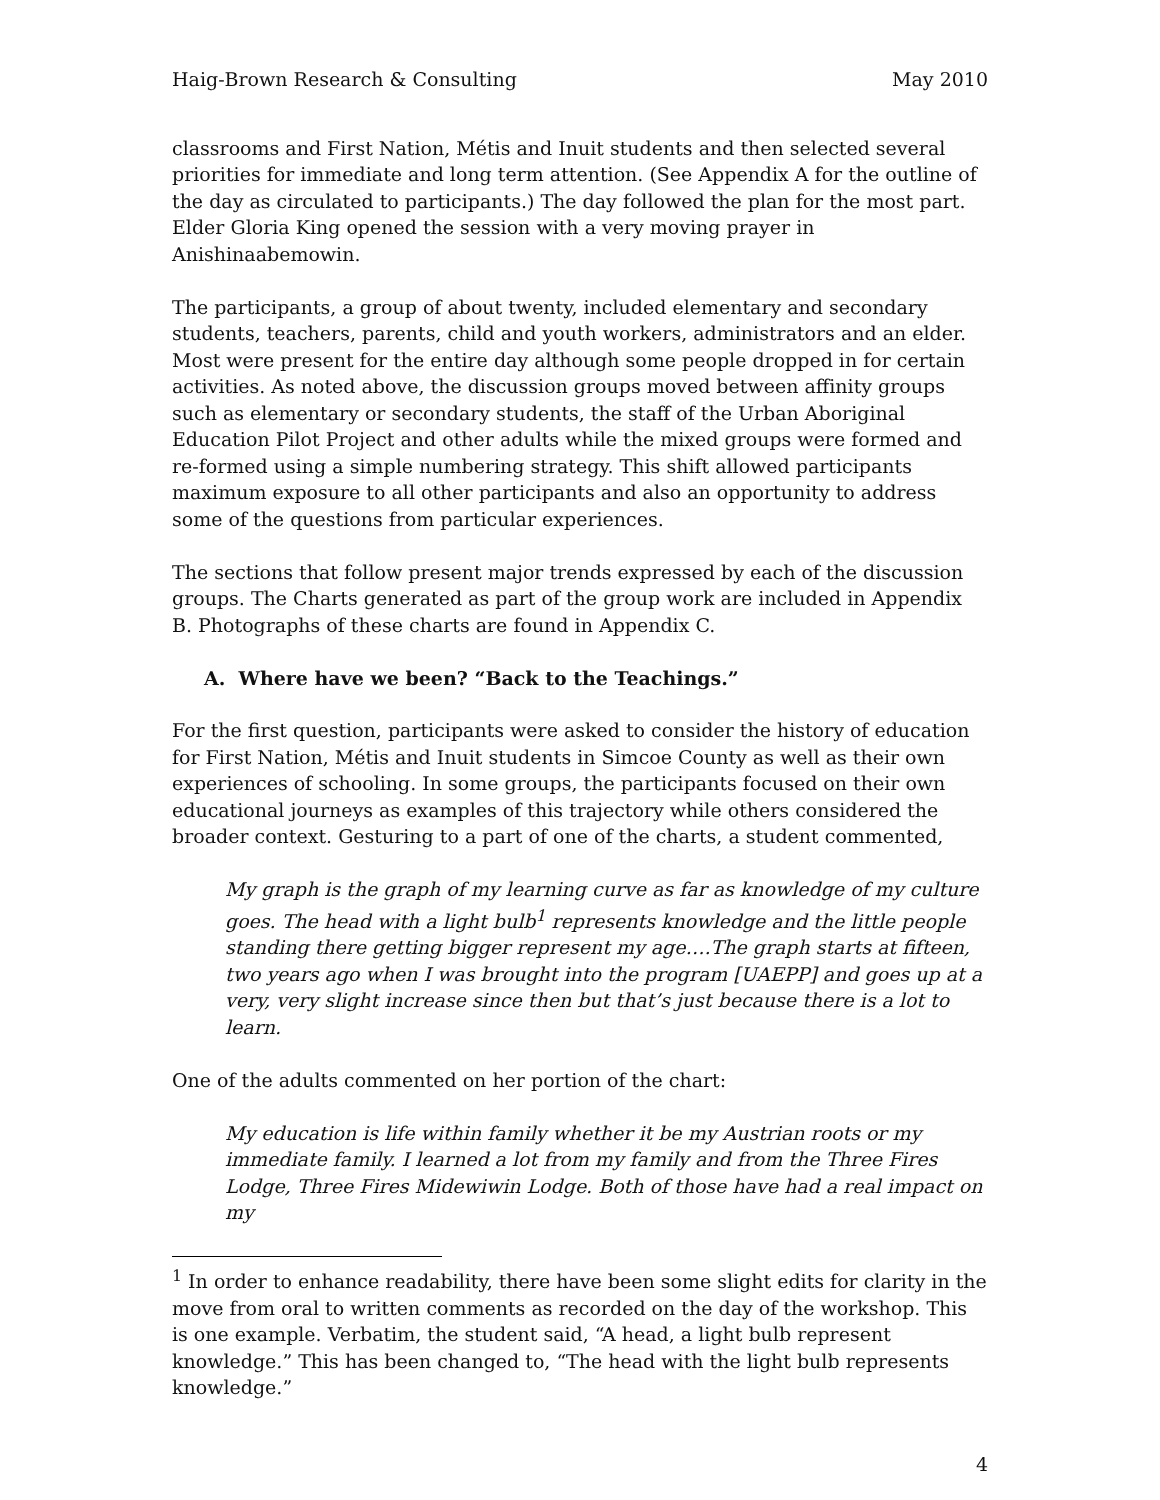Haig-Brown Research & Consulting May 2010
classrooms and First Nation, Métis and Inuit students and then selected several priorities for immediate and long term attention. (See Appendix A for the outline of the day as circulated to participants.) The day followed the plan for the most part. Elder Gloria King opened the session with a very moving prayer in Anishinaabemowin.
The participants, a group of about twenty, included elementary and secondary students, teachers, parents, child and youth workers, administrators and an elder. Most were present for the entire day although some people dropped in for certain activities. As noted above, the discussion groups moved between affinity groups such as elementary or secondary students, the staff of the Urban Aboriginal Education Pilot Project and other adults while the mixed groups were formed and re-formed using a simple numbering strategy. This shift allowed participants maximum exposure to all other participants and also an opportunity to address some of the questions from particular experiences.
The sections that follow present major trends expressed by each of the discussion groups. The Charts generated as part of the group work are included in Appendix B. Photographs of these charts are found in Appendix C.
A. Where have we been? “Back to the Teachings.”
For the first question, participants were asked to consider the history of education for First Nation, Métis and Inuit students in Simcoe County as well as their own experiences of schooling. In some groups, the participants focused on their own educational journeys as examples of this trajectory while others considered the broader context. Gesturing to a part of one of the charts, a student commented,
My graph is the graph of my learning curve as far as knowledge of my culture goes. The head with a light bulb<sup>1</sup> represents knowledge and the little people standing there getting bigger represent my age….The graph starts at fifteen, two years ago when I was brought into the program [UAEPP] and goes up at a very, very slight increase since then but that’s just because there is a lot to learn.
One of the adults commented on her portion of the chart:
My education is life within family whether it be my Austrian roots or my immediate family. I learned a lot from my family and from the Three Fires Lodge, Three Fires Midewiwin Lodge. Both of those have had a real impact on my
<sup>1</sup> In order to enhance readability, there have been some slight edits for clarity in the move from oral to written comments as recorded on the day of the workshop. This is one example. Verbatim, the student said, “A head, a light bulb represent knowledge.” This has been changed to, “The head with the light bulb represents knowledge.”
4